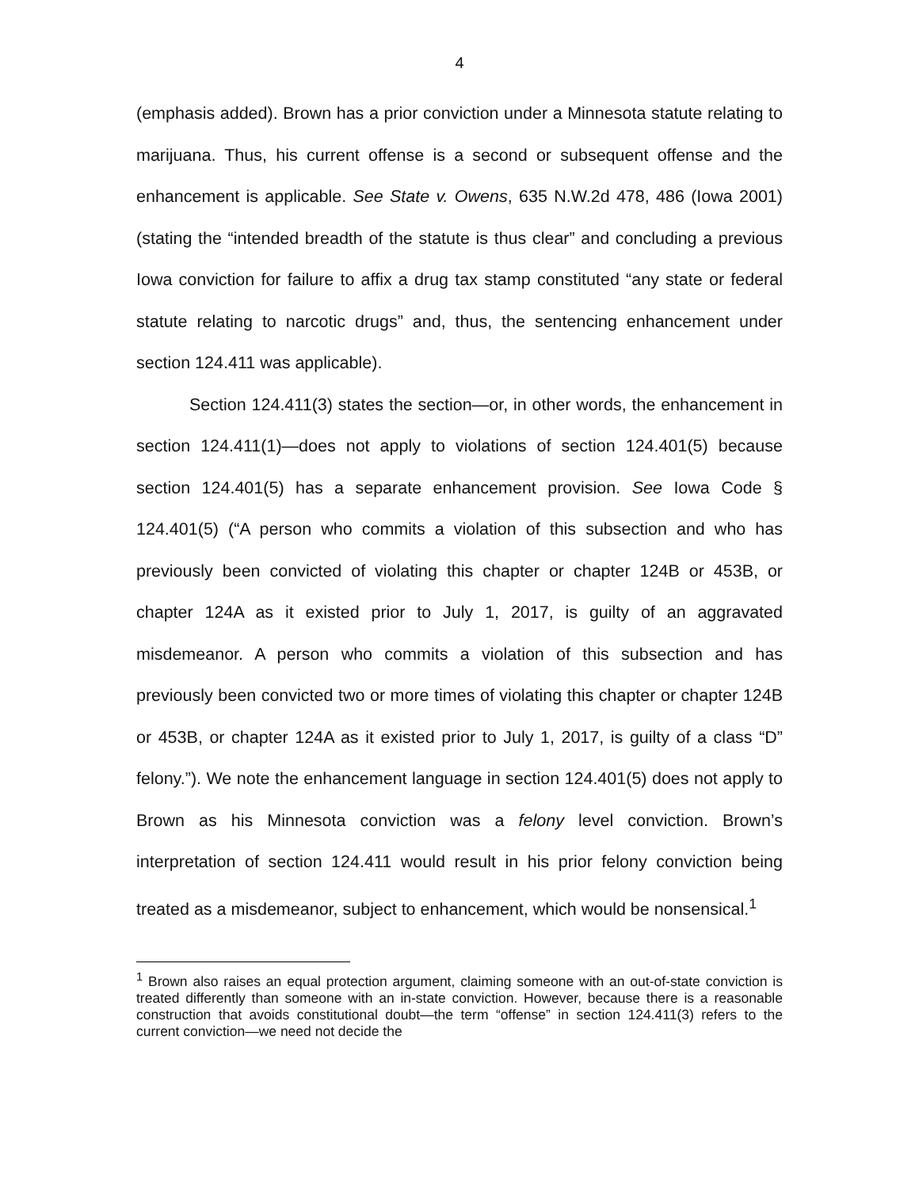4
(emphasis added). Brown has a prior conviction under a Minnesota statute relating to marijuana. Thus, his current offense is a second or subsequent offense and the enhancement is applicable. See State v. Owens, 635 N.W.2d 478, 486 (Iowa 2001) (stating the “intended breadth of the statute is thus clear” and concluding a previous Iowa conviction for failure to affix a drug tax stamp constituted “any state or federal statute relating to narcotic drugs” and, thus, the sentencing enhancement under section 124.411 was applicable).
Section 124.411(3) states the section—or, in other words, the enhancement in section 124.411(1)—does not apply to violations of section 124.401(5) because section 124.401(5) has a separate enhancement provision. See Iowa Code § 124.401(5) (“A person who commits a violation of this subsection and who has previously been convicted of violating this chapter or chapter 124B or 453B, or chapter 124A as it existed prior to July 1, 2017, is guilty of an aggravated misdemeanor. A person who commits a violation of this subsection and has previously been convicted two or more times of violating this chapter or chapter 124B or 453B, or chapter 124A as it existed prior to July 1, 2017, is guilty of a class “D” felony.”). We note the enhancement language in section 124.401(5) does not apply to Brown as his Minnesota conviction was a felony level conviction. Brown’s interpretation of section 124.411 would result in his prior felony conviction being treated as a misdemeanor, subject to enhancement, which would be nonsensical.<sup>1</sup>
<sup>1</sup> Brown also raises an equal protection argument, claiming someone with an out-of-state conviction is treated differently than someone with an in-state conviction. However, because there is a reasonable construction that avoids constitutional doubt—the term “offense” in section 124.411(3) refers to the current conviction—we need not decide the